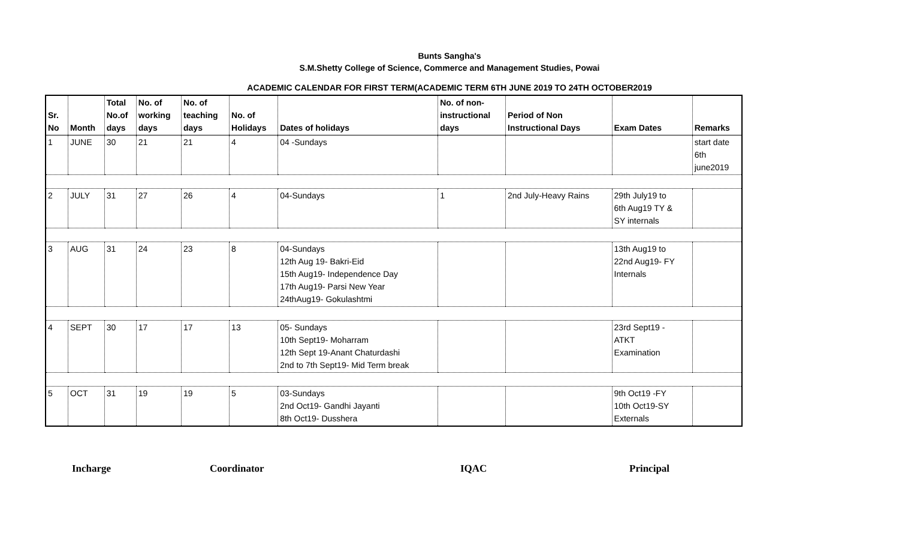Bunts Sangha's
S.M.Shetty College of Science, Commerce and Management Studies, Powai
ACADEMIC CALENDAR FOR FIRST TERM(ACADEMIC TERM 6TH JUNE 2019 TO 24TH OCTOBER2019
| Sr. No | Month | Total No.of days | No. of working days | No. of teaching days | No. of Holidays | Dates of holidays | No. of non- instructional days | Period of Non Instructional Days | Exam Dates | Remarks |
| --- | --- | --- | --- | --- | --- | --- | --- | --- | --- | --- |
| 1 | JUNE | 30 | 21 | 21 | 4 | 04 -Sundays | | | | start date 6th june2019 |
| 2 | JULY | 31 | 27 | 26 | 4 | 04-Sundays | 1 | 2nd July-Heavy Rains | 29th July19 to 6th Aug19 TY & SY internals | |
| 3 | AUG | 31 | 24 | 23 | 8 | 04-Sundays 12th Aug 19- Bakri-Eid 15th Aug19- Independence Day 17th Aug19- Parsi New Year 24thAug19- Gokulashtmi | | | 13th Aug19 to 22nd Aug19- FY Internals | |
| 4 | SEPT | 30 | 17 | 17 | 13 | 05- Sundays 10th Sept19- Moharram 12th Sept 19-Anant Chaturdashi 2nd to 7th Sept19- Mid Term break | | | 23rd Sept19 - ATKT Examination | |
| 5 | OCT | 31 | 19 | 19 | 5 | 03-Sundays 2nd Oct19- Gandhi Jayanti 8th Oct19- Dusshera | | | 9th Oct19 -FY 10th Oct19-SY Externals | |
Incharge Coordinator IQAC Principal